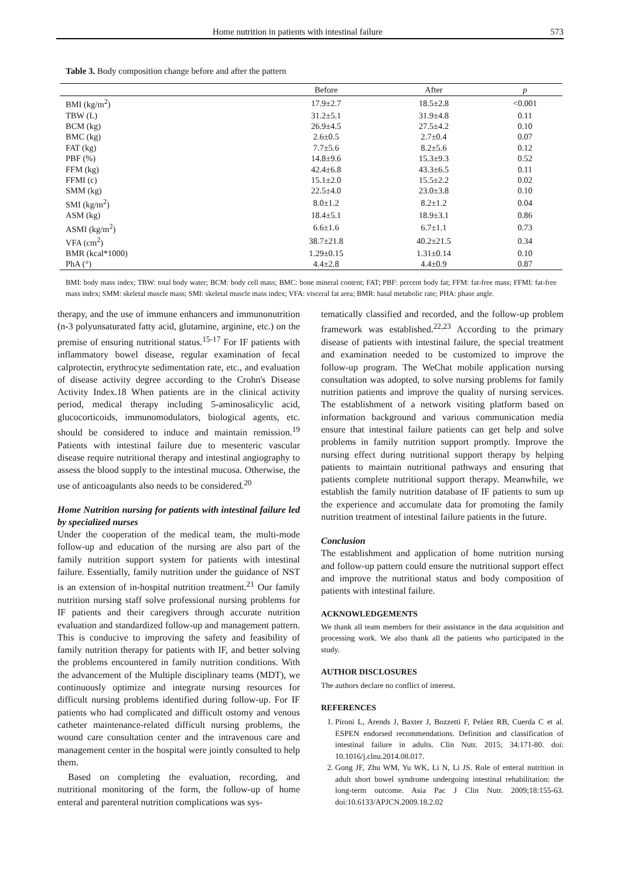Home nutrition in patients with intestinal failure 573
Table 3. Body composition change before and after the pattern
| | Before | After | p |
| --- | --- | --- | --- |
| BMI (kg/m<sup>2</sup>) | 17.9±2.7 | 18.5±2.8 | <0.001 |
| TBW (L) | 31.2±5.1 | 31.9±4.8 | 0.11 |
| BCM (kg) | 26.9±4.5 | 27.5±4.2 | 0.10 |
| BMC (kg) | 2.6±0.5 | 2.7±0.4 | 0.07 |
| FAT (kg) | 7.7±5.6 | 8.2±5.6 | 0.12 |
| PBF (%) | 14.8±9.6 | 15.3±9.3 | 0.52 |
| FFM (kg) | 42.4±6.8 | 43.3±6.5 | 0.11 |
| FFMI (c) | 15.1±2.0 | 15.5±2.2 | 0.02 |
| SMM (kg) | 22.5±4.0 | 23.0±3.8 | 0.10 |
| SMI (kg/m<sup>2</sup>) | 8.0±1.2 | 8.2±1.2 | 0.04 |
| ASM (kg) | 18.4±5.1 | 18.9±3.1 | 0.86 |
| ASMI (kg/m<sup>2</sup>) | 6.6±1.6 | 6.7±1.1 | 0.73 |
| VFA (cm<sup>2</sup>) | 38.7±21.8 | 40.2±21.5 | 0.34 |
| BMR (kcal*1000) | 1.29±0.15 | 1.31±0.14 | 0.10 |
| PhA (°) | 4.4±2.8 | 4.4±0.9 | 0.87 |
BMI: body mass index; TBW: total body water; BCM: body cell mass; BMC: bone mineral content; FAT; PBF: percent body fat; FFM: fat-free mass; FFMI: fat-free mass index; SMM: skeletal muscle mass; SMI: skeletal muscle mass index; VFA: visceral fat area; BMR: basal metabolic rate; PHA: phase angle.
therapy, and the use of immune enhancers and immunonutrition (n-3 polyunsaturated fatty acid, glutamine, arginine, etc.) on the premise of ensuring nutritional status.<sup>15-17</sup> For IF patients with inflammatory bowel disease, regular examination of fecal calprotectin, erythrocyte sedimentation rate, etc., and evaluation of disease activity degree according to the Crohn's Disease Activity Index.18 When patients are in the clinical activity period, medical therapy including 5-aminosalicylic acid, glucocorticoids, immunomodulators, biological agents, etc. should be considered to induce and maintain remission.<sup>19</sup> Patients with intestinal failure due to mesenteric vascular disease require nutritional therapy and intestinal angiography to assess the blood supply to the intestinal mucosa. Otherwise, the use of anticoagulants also needs to be considered.<sup>20</sup>
Home Nutrition nursing for patients with intestinal failure led by specialized nurses
Under the cooperation of the medical team, the multi-mode follow-up and education of the nursing are also part of the family nutrition support system for patients with intestinal failure. Essentially, family nutrition under the guidance of NST is an extension of in-hospital nutrition treatment.<sup>21</sup> Our family nutrition nursing staff solve professional nursing problems for IF patients and their caregivers through accurate nutrition evaluation and standardized follow-up and management pattern. This is conducive to improving the safety and feasibility of family nutrition therapy for patients with IF, and better solving the problems encountered in family nutrition conditions. With the advancement of the Multiple disciplinary teams (MDT), we continuously optimize and integrate nursing resources for difficult nursing problems identified during follow-up. For IF patients who had complicated and difficult ostomy and venous catheter maintenance-related difficult nursing problems, the wound care consultation center and the intravenous care and management center in the hospital were jointly consulted to help them.
Based on completing the evaluation, recording, and nutritional monitoring of the form, the follow-up of home enteral and parenteral nutrition complications was sys-
tematically classified and recorded, and the follow-up problem framework was established.<sup>22,23</sup> According to the primary disease of patients with intestinal failure, the special treatment and examination needed to be customized to improve the follow-up program. The WeChat mobile application nursing consultation was adopted, to solve nursing problems for family nutrition patients and improve the quality of nursing services. The establishment of a network visiting platform based on information background and various communication media ensure that intestinal failure patients can get help and solve problems in family nutrition support promptly. Improve the nursing effect during nutritional support therapy by helping patients to maintain nutritional pathways and ensuring that patients complete nutritional support therapy. Meanwhile, we establish the family nutrition database of IF patients to sum up the experience and accumulate data for promoting the family nutrition treatment of intestinal failure patients in the future.
Conclusion
The establishment and application of home nutrition nursing and follow-up pattern could ensure the nutritional support effect and improve the nutritional status and body composition of patients with intestinal failure.
ACKNOWLEDGEMENTS
We thank all team members for their assistance in the data acquisition and processing work. We also thank all the patients who participated in the study.
AUTHOR DISCLOSURES
The authors declare no conflict of interest.
REFERENCES
1. Pironi L, Arends J, Baxter J, Bozzetti F, Peláez RB, Cuerda C et al. ESPEN endorsed recommendations. Definition and classification of intestinal failure in adults. Clin Nutr. 2015; 34:171-80. doi: 10.1016/j.clnu.2014.08.017.
2. Gong JF, Zhu WM, Yu WK, Li N, Li JS. Role of enteral nutrition in adult short bowel syndrome undergoing intestinal rehabilitation: the long-term outcome. Asia Pac J Clin Nutr. 2009;18:155-63. doi:10.6133/APJCN.2009.18.2.02